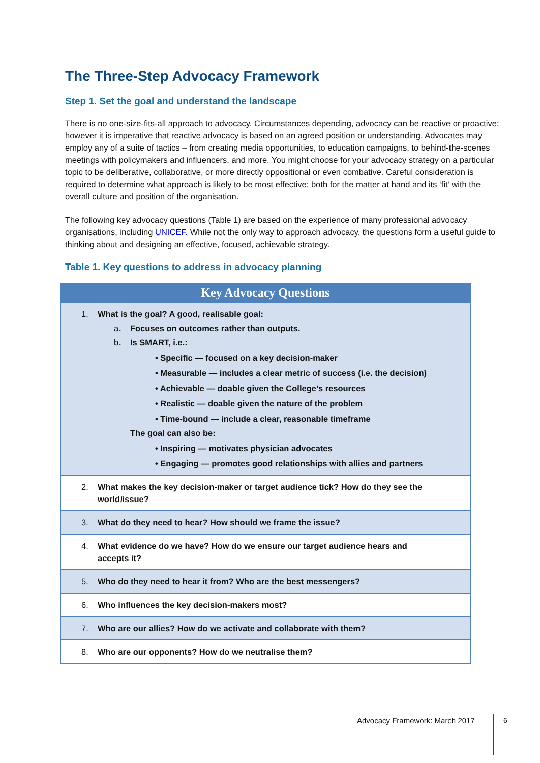The Three-Step Advocacy Framework
Step 1. Set the goal and understand the landscape
There is no one-size-fits-all approach to advocacy. Circumstances depending, advocacy can be reactive or proactive; however it is imperative that reactive advocacy is based on an agreed position or understanding. Advocates may employ any of a suite of tactics – from creating media opportunities, to education campaigns, to behind-the-scenes meetings with policymakers and influencers, and more. You might choose for your advocacy strategy on a particular topic to be deliberative, collaborative, or more directly oppositional or even combative. Careful consideration is required to determine what approach is likely to be most effective; both for the matter at hand and its ‘fit’ with the overall culture and position of the organisation.
The following key advocacy questions (Table 1) are based on the experience of many professional advocacy organisations, including UNICEF. While not the only way to approach advocacy, the questions form a useful guide to thinking about and designing an effective, focused, achievable strategy.
Table 1. Key questions to address in advocacy planning
| Key Advocacy Questions |
| --- |
| 1. What is the goal? A good, realisable goal: a. Focuses on outcomes rather than outputs. b. Is SMART, i.e.: • Specific — focused on a key decision-maker • Measurable — includes a clear metric of success (i.e. the decision) • Achievable — doable given the College’s resources • Realistic — doable given the nature of the problem • Time-bound — include a clear, reasonable timeframe The goal can also be: • Inspiring — motivates physician advocates • Engaging — promotes good relationships with allies and partners |
| 2. What makes the key decision-maker or target audience tick? How do they see the world/issue? |
| 3. What do they need to hear? How should we frame the issue? |
| 4. What evidence do we have? How do we ensure our target audience hears and accepts it? |
| 5. Who do they need to hear it from? Who are the best messengers? |
| 6. Who influences the key decision-makers most? |
| 7. Who are our allies? How do we activate and collaborate with them? |
| 8. Who are our opponents? How do we neutralise them? |
Advocacy Framework: March 2017 6